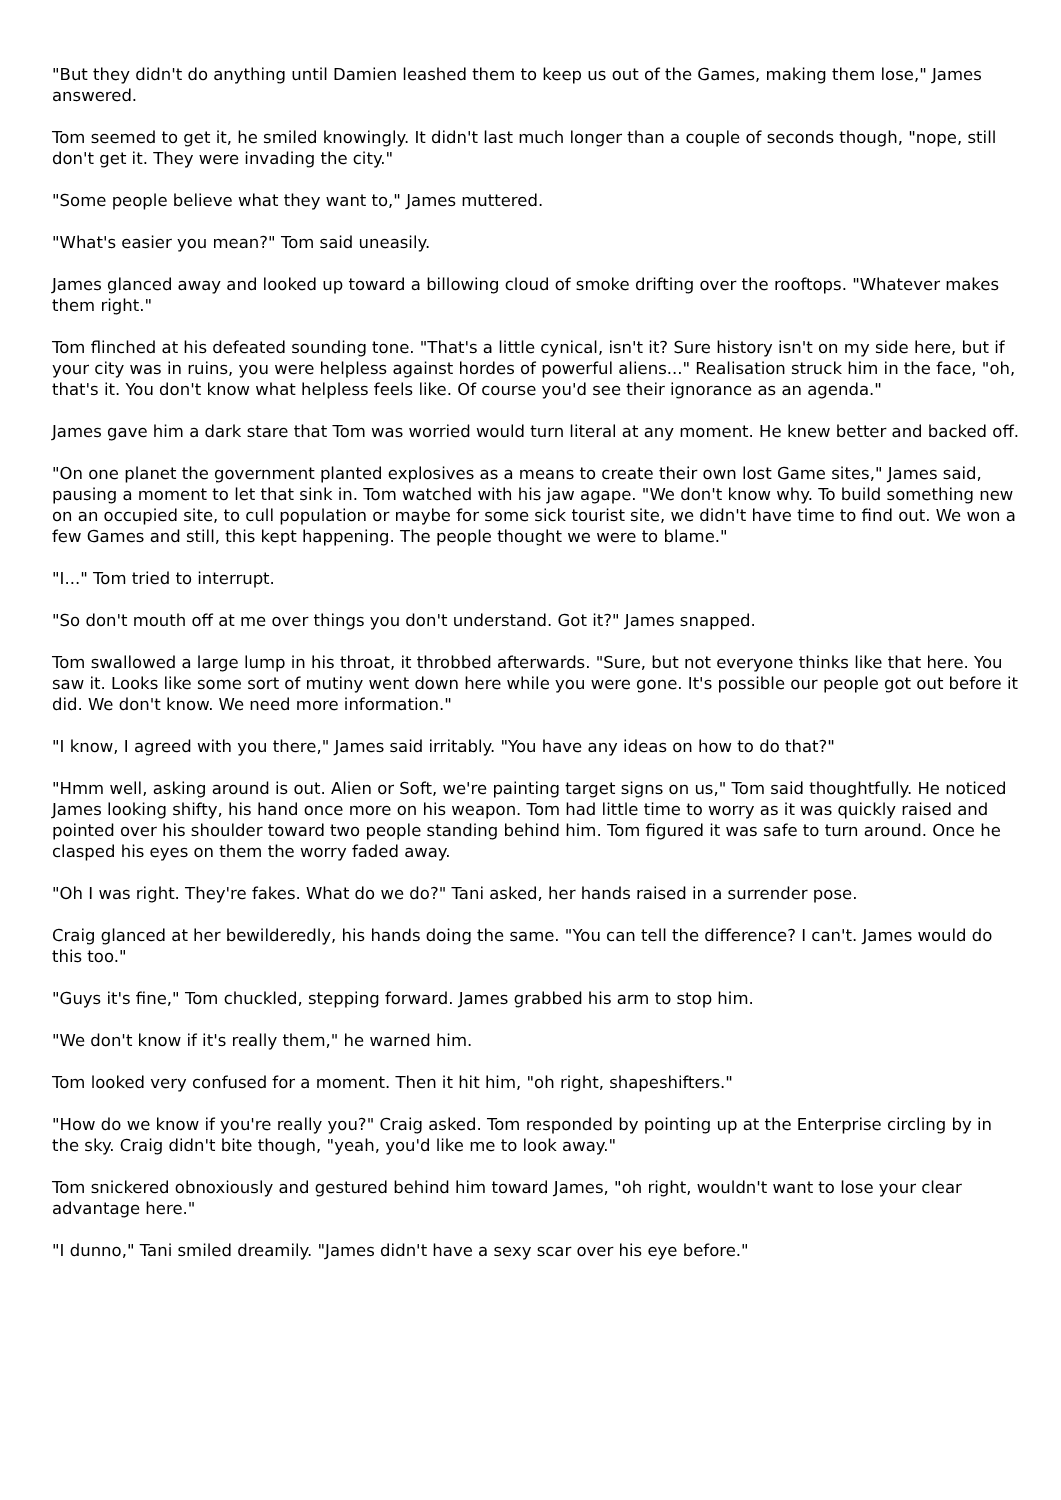"But they didn't do anything until Damien leashed them to keep us out of the Games, making them lose," James answered.
Tom seemed to get it, he smiled knowingly. It didn't last much longer than a couple of seconds though, "nope, still don't get it. They were invading the city."
"Some people believe what they want to," James muttered.
"What's easier you mean?" Tom said uneasily.
James glanced away and looked up toward a billowing cloud of smoke drifting over the rooftops. "Whatever makes them right."
Tom flinched at his defeated sounding tone. "That's a little cynical, isn't it? Sure history isn't on my side here, but if your city was in ruins, you were helpless against hordes of powerful aliens..." Realisation struck him in the face, "oh, that's it. You don't know what helpless feels like. Of course you'd see their ignorance as an agenda."
James gave him a dark stare that Tom was worried would turn literal at any moment. He knew better and backed off.
"On one planet the government planted explosives as a means to create their own lost Game sites," James said, pausing a moment to let that sink in. Tom watched with his jaw agape. "We don't know why. To build something new on an occupied site, to cull population or maybe for some sick tourist site, we didn't have time to find out. We won a few Games and still, this kept happening. The people thought we were to blame."
"I..." Tom tried to interrupt.
"So don't mouth off at me over things you don't understand. Got it?" James snapped.
Tom swallowed a large lump in his throat, it throbbed afterwards. "Sure, but not everyone thinks like that here. You saw it. Looks like some sort of mutiny went down here while you were gone. It's possible our people got out before it did. We don't know. We need more information."
"I know, I agreed with you there," James said irritably. "You have any ideas on how to do that?"
"Hmm well, asking around is out. Alien or Soft, we're painting target signs on us," Tom said thoughtfully. He noticed James looking shifty, his hand once more on his weapon. Tom had little time to worry as it was quickly raised and pointed over his shoulder toward two people standing behind him. Tom figured it was safe to turn around. Once he clasped his eyes on them the worry faded away.
"Oh I was right. They're fakes. What do we do?" Tani asked, her hands raised in a surrender pose.
Craig glanced at her bewilderedly, his hands doing the same. "You can tell the difference? I can't. James would do this too."
"Guys it's fine," Tom chuckled, stepping forward. James grabbed his arm to stop him.
"We don't know if it's really them," he warned him.
Tom looked very confused for a moment. Then it hit him, "oh right, shapeshifters."
"How do we know if you're really you?" Craig asked. Tom responded by pointing up at the Enterprise circling by in the sky. Craig didn't bite though, "yeah, you'd like me to look away."
Tom snickered obnoxiously and gestured behind him toward James, "oh right, wouldn't want to lose your clear advantage here."
"I dunno," Tani smiled dreamily. "James didn't have a sexy scar over his eye before."